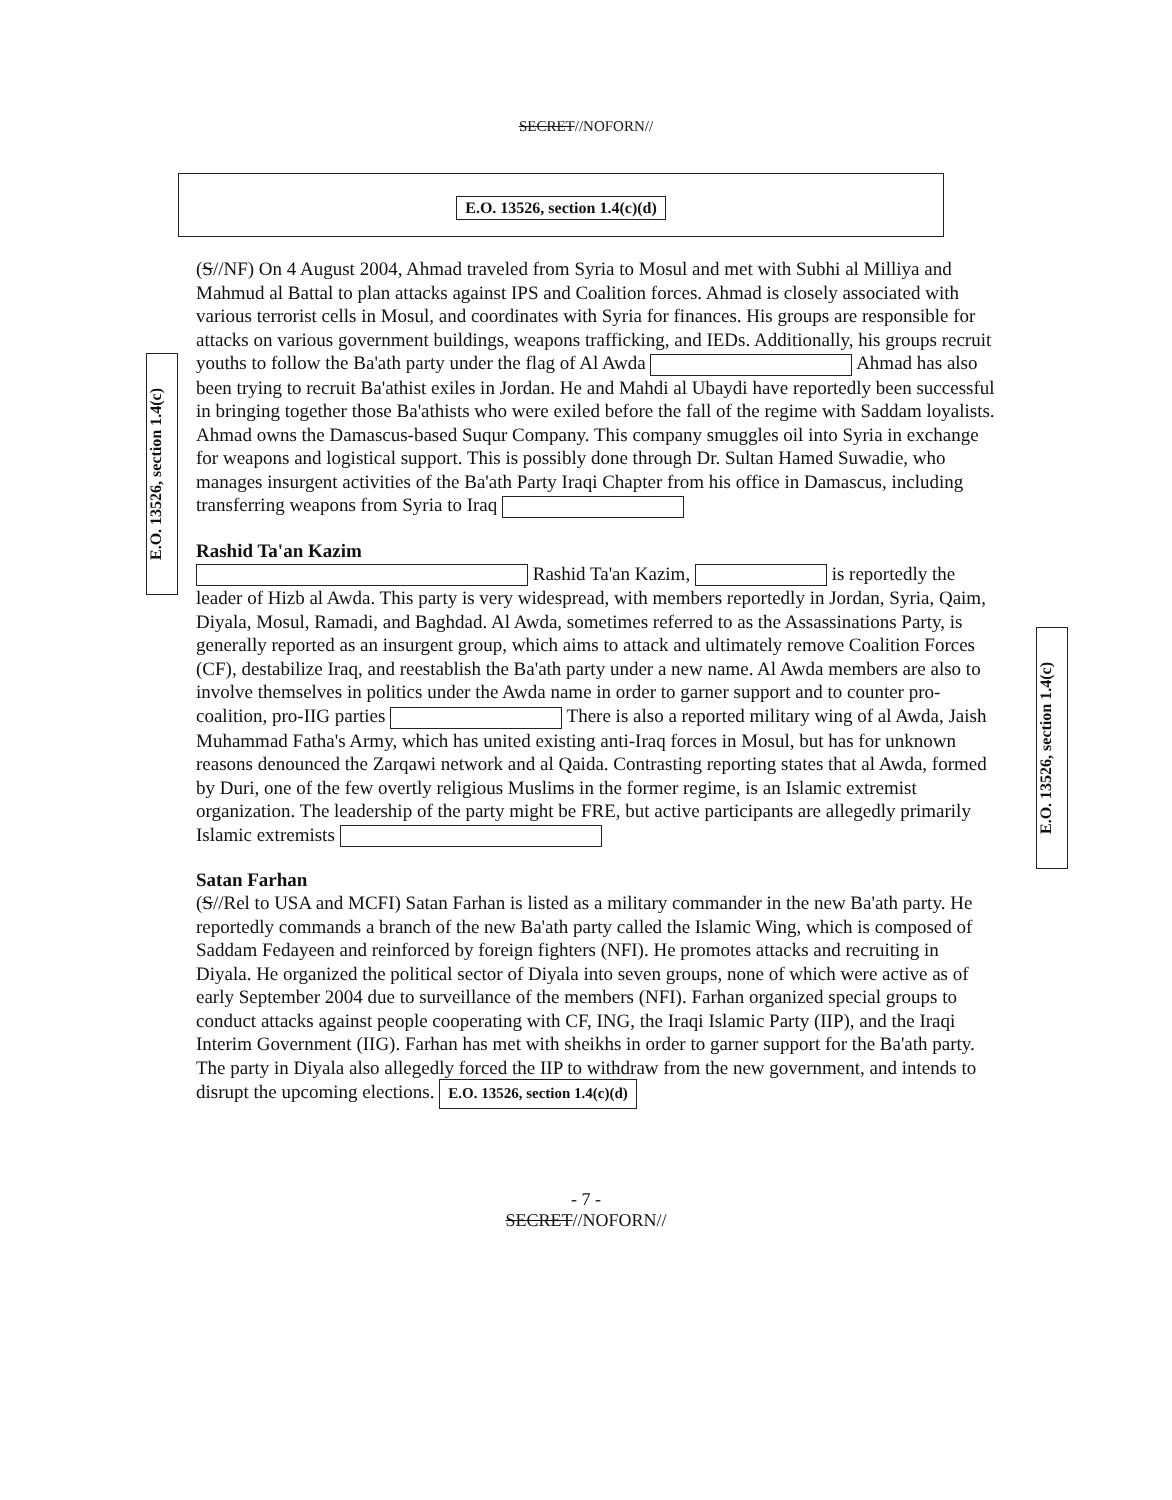SECRET//NOFORN//
E.O. 13526, section 1.4(c)(d)
E.O. 13526, section 1.4(c)
(S//NF) On 4 August 2004, Ahmad traveled from Syria to Mosul and met with Subhi al Milliya and Mahmud al Battal to plan attacks against IPS and Coalition forces. Ahmad is closely associated with various terrorist cells in Mosul, and coordinates with Syria for finances. His groups are responsible for attacks on various government buildings, weapons trafficking, and IEDs. Additionally, his groups recruit youths to follow the Ba'ath party under the flag of Al Awda Ahmad has also been trying to recruit Ba'athist exiles in Jordan. He and Mahdi al Ubaydi have reportedly been successful in bringing together those Ba'athists who were exiled before the fall of the regime with Saddam loyalists. Ahmad owns the Damascus-based Suqur Company. This company smuggles oil into Syria in exchange for weapons and logistical support. This is possibly done through Dr. Sultan Hamed Suwadie, who manages insurgent activities of the Ba'ath Party Iraqi Chapter from his office in Damascus, including transferring weapons from Syria to Iraq
Rashid Ta'an Kazim
Rashid Ta'an Kazim, is reportedly the leader of Hizb al Awda. This party is very widespread, with members reportedly in Jordan, Syria, Qaim, Diyala, Mosul, Ramadi, and Baghdad. Al Awda, sometimes referred to as the Assassinations Party, is generally reported as an insurgent group, which aims to attack and ultimately remove Coalition Forces (CF), destabilize Iraq, and reestablish the Ba'ath party under a new name. Al Awda members are also to involve themselves in politics under the Awda name in order to garner support and to counter pro-coalition, pro-IIG parties There is also a reported military wing of al Awda, Jaish Muhammad Fatha's Army, which has united existing anti-Iraq forces in Mosul, but has for unknown reasons denounced the Zarqawi network and al Qaida. Contrasting reporting states that al Awda, formed by Duri, one of the few overtly religious Muslims in the former regime, is an Islamic extremist organization. The leadership of the party might be FRE, but active participants are allegedly primarily Islamic extremists
Satan Farhan
(S//Rel to USA and MCFI) Satan Farhan is listed as a military commander in the new Ba'ath party. He reportedly commands a branch of the new Ba'ath party called the Islamic Wing, which is composed of Saddam Fedayeen and reinforced by foreign fighters (NFI). He promotes attacks and recruiting in Diyala. He organized the political sector of Diyala into seven groups, none of which were active as of early September 2004 due to surveillance of the members (NFI). Farhan organized special groups to conduct attacks against people cooperating with CF, ING, the Iraqi Islamic Party (IIP), and the Iraqi Interim Government (IIG). Farhan has met with sheikhs in order to garner support for the Ba'ath party. The party in Diyala also allegedly forced the IIP to withdraw from the new government, and intends to disrupt the upcoming elections. E.O. 13526, section 1.4(c)(d)
E.O. 13526, section 1.4(c)
- 7 -
SECRET//NOFORN//